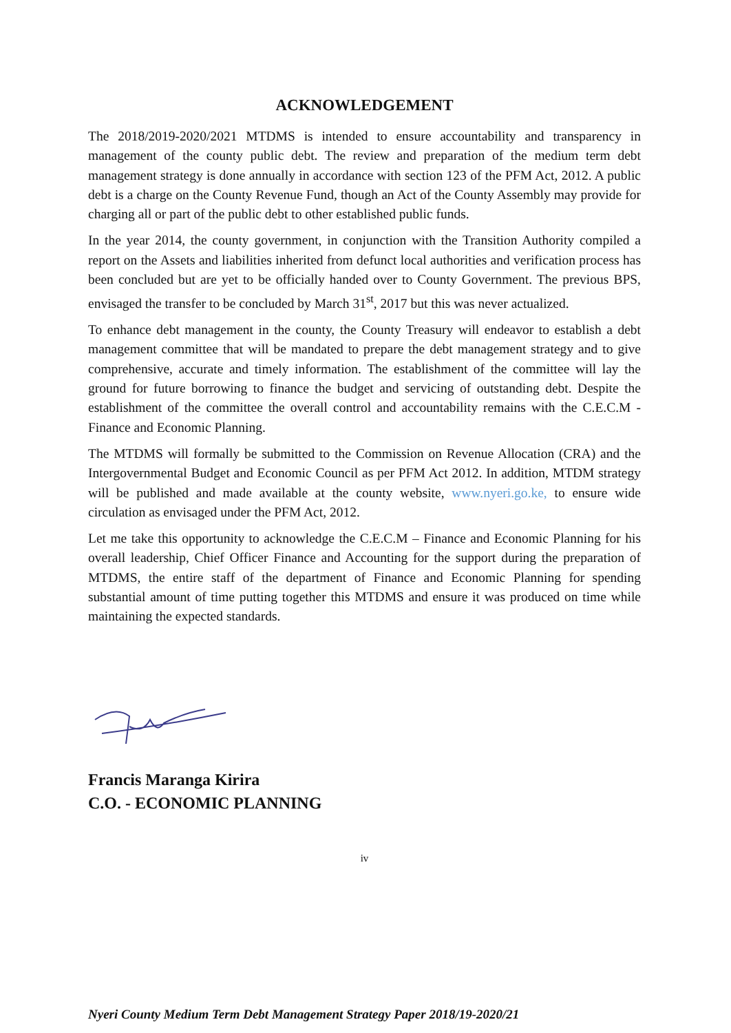ACKNOWLEDGEMENT
The 2018/2019-2020/2021 MTDMS is intended to ensure accountability and transparency in management of the county public debt. The review and preparation of the medium term debt management strategy is done annually in accordance with section 123 of the PFM Act, 2012. A public debt is a charge on the County Revenue Fund, though an Act of the County Assembly may provide for charging all or part of the public debt to other established public funds.
In the year 2014, the county government, in conjunction with the Transition Authority compiled a report on the Assets and liabilities inherited from defunct local authorities and verification process has been concluded but are yet to be officially handed over to County Government. The previous BPS, envisaged the transfer to be concluded by March 31<sup>st</sup>, 2017 but this was never actualized.
To enhance debt management in the county, the County Treasury will endeavor to establish a debt management committee that will be mandated to prepare the debt management strategy and to give comprehensive, accurate and timely information. The establishment of the committee will lay the ground for future borrowing to finance the budget and servicing of outstanding debt. Despite the establishment of the committee the overall control and accountability remains with the C.E.C.M - Finance and Economic Planning.
The MTDMS will formally be submitted to the Commission on Revenue Allocation (CRA) and the Intergovernmental Budget and Economic Council as per PFM Act 2012. In addition, MTDM strategy will be published and made available at the county website, www.nyeri.go.ke, to ensure wide circulation as envisaged under the PFM Act, 2012.
Let me take this opportunity to acknowledge the C.E.C.M – Finance and Economic Planning for his overall leadership, Chief Officer Finance and Accounting for the support during the preparation of MTDMS, the entire staff of the department of Finance and Economic Planning for spending substantial amount of time putting together this MTDMS and ensure it was produced on time while maintaining the expected standards.
Francis Maranga Kirira
C.O. - ECONOMIC PLANNING
iv
Nyeri County Medium Term Debt Management Strategy Paper 2018/19-2020/21